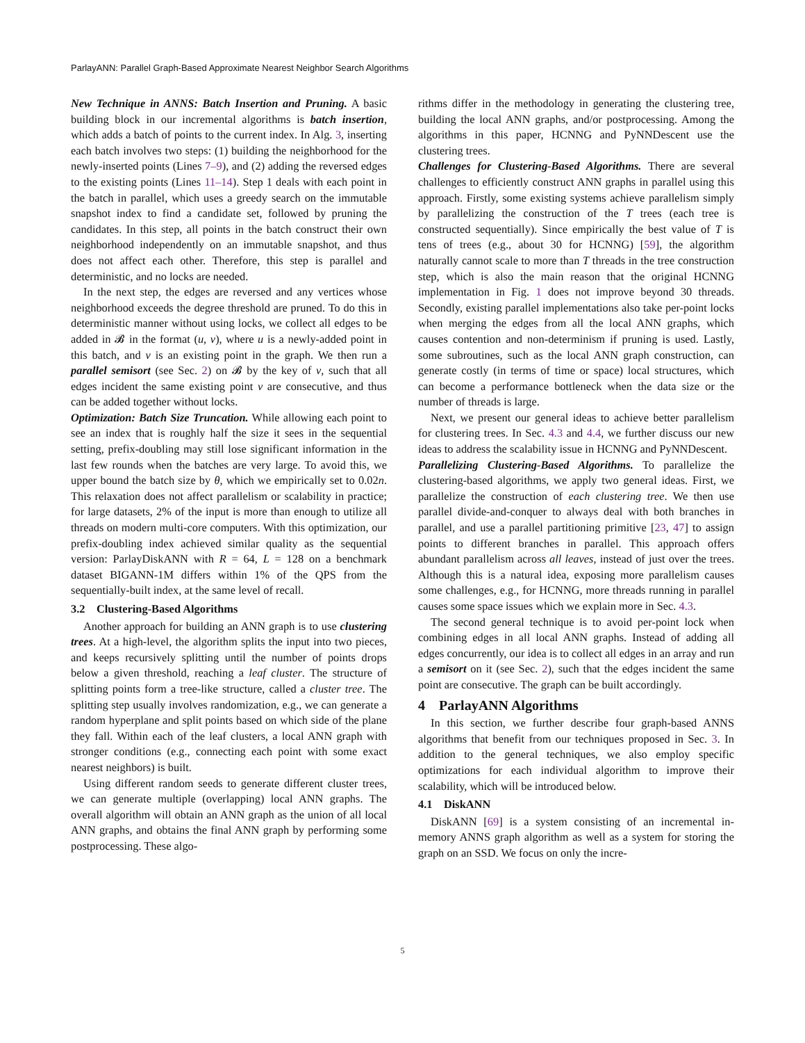ParlayANN: Parallel Graph-Based Approximate Nearest Neighbor Search Algorithms
New Technique in ANNS: Batch Insertion and Pruning. A basic building block in our incremental algorithms is batch insertion, which adds a batch of points to the current index. In Alg. 3, inserting each batch involves two steps: (1) building the neighborhood for the newly-inserted points (Lines 7–9), and (2) adding the reversed edges to the existing points (Lines 11–14). Step 1 deals with each point in the batch in parallel, which uses a greedy search on the immutable snapshot index to find a candidate set, followed by pruning the candidates. In this step, all points in the batch construct their own neighborhood independently on an immutable snapshot, and thus does not affect each other. Therefore, this step is parallel and deterministic, and no locks are needed.
In the next step, the edges are reversed and any vertices whose neighborhood exceeds the degree threshold are pruned. To do this in deterministic manner without using locks, we collect all edges to be added in 𝓑 in the format (u, v), where u is a newly-added point in this batch, and v is an existing point in the graph. We then run a parallel semisort (see Sec. 2) on 𝓑 by the key of v, such that all edges incident the same existing point v are consecutive, and thus can be added together without locks.
Optimization: Batch Size Truncation. While allowing each point to see an index that is roughly half the size it sees in the sequential setting, prefix-doubling may still lose significant information in the last few rounds when the batches are very large. To avoid this, we upper bound the batch size by θ, which we empirically set to 0.02n. This relaxation does not affect parallelism or scalability in practice; for large datasets, 2% of the input is more than enough to utilize all threads on modern multi-core computers. With this optimization, our prefix-doubling index achieved similar quality as the sequential version: ParlayDiskANN with R = 64, L = 128 on a benchmark dataset BIGANN-1M differs within 1% of the QPS from the sequentially-built index, at the same level of recall.
3.2 Clustering-Based Algorithms
Another approach for building an ANN graph is to use clustering trees. At a high-level, the algorithm splits the input into two pieces, and keeps recursively splitting until the number of points drops below a given threshold, reaching a leaf cluster. The structure of splitting points form a tree-like structure, called a cluster tree. The splitting step usually involves randomization, e.g., we can generate a random hyperplane and split points based on which side of the plane they fall. Within each of the leaf clusters, a local ANN graph with stronger conditions (e.g., connecting each point with some exact nearest neighbors) is built.
Using different random seeds to generate different cluster trees, we can generate multiple (overlapping) local ANN graphs. The overall algorithm will obtain an ANN graph as the union of all local ANN graphs, and obtains the final ANN graph by performing some postprocessing. These algo-
rithms differ in the methodology in generating the clustering tree, building the local ANN graphs, and/or postprocessing. Among the algorithms in this paper, HCNNG and PyNNDescent use the clustering trees.
Challenges for Clustering-Based Algorithms. There are several challenges to efficiently construct ANN graphs in parallel using this approach. Firstly, some existing systems achieve parallelism simply by parallelizing the construction of the T trees (each tree is constructed sequentially). Since empirically the best value of T is tens of trees (e.g., about 30 for HCNNG) [59], the algorithm naturally cannot scale to more than T threads in the tree construction step, which is also the main reason that the original HCNNG implementation in Fig. 1 does not improve beyond 30 threads. Secondly, existing parallel implementations also take per-point locks when merging the edges from all the local ANN graphs, which causes contention and non-determinism if pruning is used. Lastly, some subroutines, such as the local ANN graph construction, can generate costly (in terms of time or space) local structures, which can become a performance bottleneck when the data size or the number of threads is large.
Next, we present our general ideas to achieve better parallelism for clustering trees. In Sec. 4.3 and 4.4, we further discuss our new ideas to address the scalability issue in HCNNG and PyNNDescent.
Parallelizing Clustering-Based Algorithms. To parallelize the clustering-based algorithms, we apply two general ideas. First, we parallelize the construction of each clustering tree. We then use parallel divide-and-conquer to always deal with both branches in parallel, and use a parallel partitioning primitive [23, 47] to assign points to different branches in parallel. This approach offers abundant parallelism across all leaves, instead of just over the trees. Although this is a natural idea, exposing more parallelism causes some challenges, e.g., for HCNNG, more threads running in parallel causes some space issues which we explain more in Sec. 4.3.
The second general technique is to avoid per-point lock when combining edges in all local ANN graphs. Instead of adding all edges concurrently, our idea is to collect all edges in an array and run a semisort on it (see Sec. 2), such that the edges incident the same point are consecutive. The graph can be built accordingly.
4 ParlayANN Algorithms
In this section, we further describe four graph-based ANNS algorithms that benefit from our techniques proposed in Sec. 3. In addition to the general techniques, we also employ specific optimizations for each individual algorithm to improve their scalability, which will be introduced below.
4.1 DiskANN
DiskANN [69] is a system consisting of an incremental in-memory ANNS graph algorithm as well as a system for storing the graph on an SSD. We focus on only the incre-
5